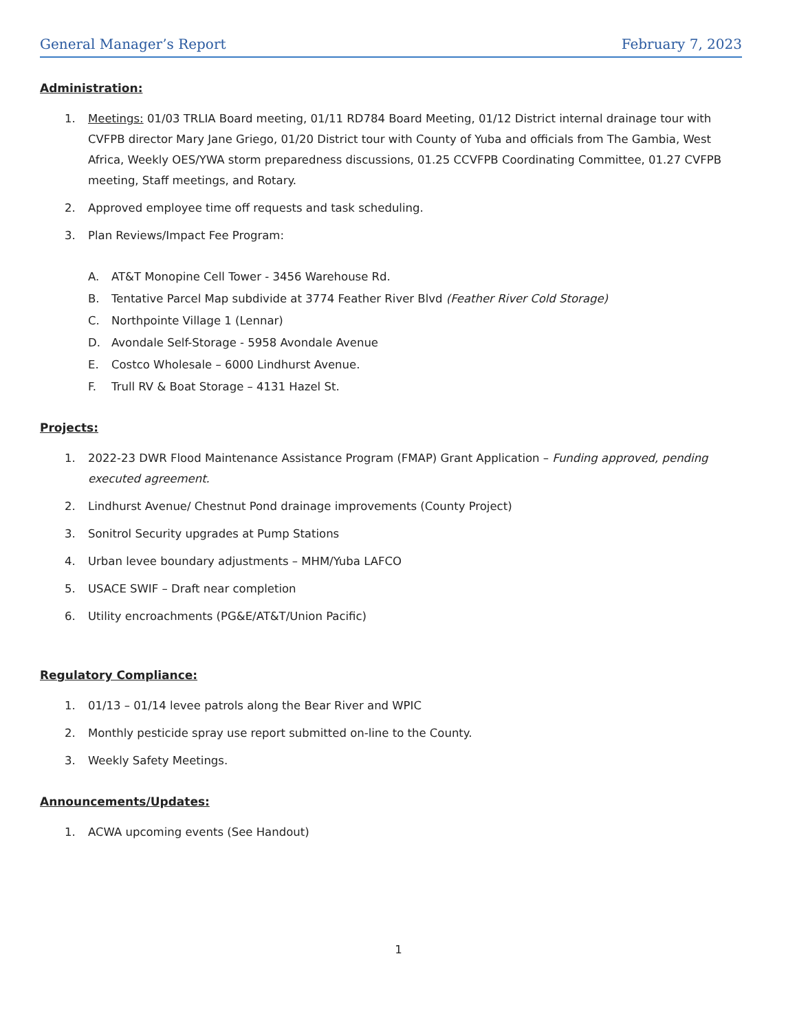General Manager’s Report February 7, 2023
Administration:
1. Meetings: 01/03 TRLIA Board meeting, 01/11 RD784 Board Meeting, 01/12 District internal drainage tour with CVFPB director Mary Jane Griego, 01/20 District tour with County of Yuba and officials from The Gambia, West Africa, Weekly OES/YWA storm preparedness discussions, 01.25 CCVFPB Coordinating Committee, 01.27 CVFPB meeting, Staff meetings, and Rotary.
2. Approved employee time off requests and task scheduling.
3. Plan Reviews/Impact Fee Program:
A. AT&T Monopine Cell Tower - 3456 Warehouse Rd.
B. Tentative Parcel Map subdivide at 3774 Feather River Blvd (Feather River Cold Storage)
C. Northpointe Village 1 (Lennar)
D. Avondale Self-Storage - 5958 Avondale Avenue
E. Costco Wholesale – 6000 Lindhurst Avenue.
F. Trull RV & Boat Storage – 4131 Hazel St.
Projects:
1. 2022-23 DWR Flood Maintenance Assistance Program (FMAP) Grant Application – Funding approved, pending executed agreement.
2. Lindhurst Avenue/ Chestnut Pond drainage improvements (County Project)
3. Sonitrol Security upgrades at Pump Stations
4. Urban levee boundary adjustments – MHM/Yuba LAFCO
5. USACE SWIF – Draft near completion
6. Utility encroachments (PG&E/AT&T/Union Pacific)
Regulatory Compliance:
1. 01/13 – 01/14 levee patrols along the Bear River and WPIC
2. Monthly pesticide spray use report submitted on-line to the County.
3. Weekly Safety Meetings.
Announcements/Updates:
1. ACWA upcoming events (See Handout)
1